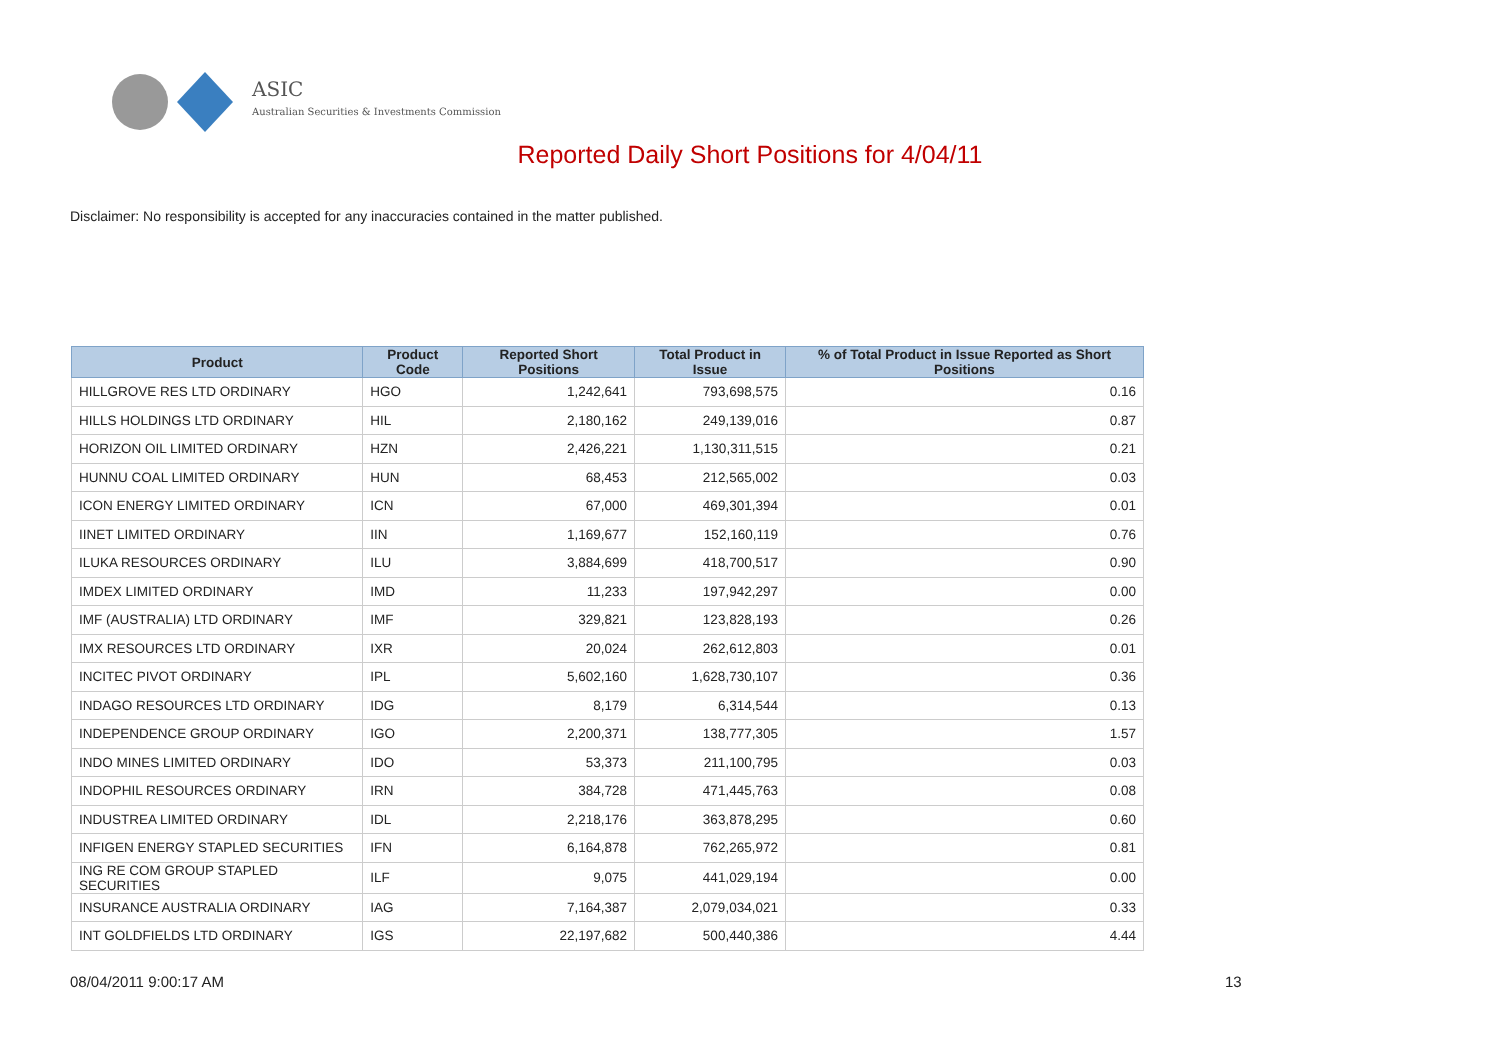ASIC
Australian Securities & Investments Commission
Reported Daily Short Positions for 4/04/11
Disclaimer: No responsibility is accepted for any inaccuracies contained in the matter published.
| Product | Product Code | Reported Short Positions | Total Product in Issue | % of Total Product in Issue Reported as Short Positions |
| --- | --- | --- | --- | --- |
| HILLGROVE RES LTD ORDINARY | HGO | 1,242,641 | 793,698,575 | 0.16 |
| HILLS HOLDINGS LTD ORDINARY | HIL | 2,180,162 | 249,139,016 | 0.87 |
| HORIZON OIL LIMITED ORDINARY | HZN | 2,426,221 | 1,130,311,515 | 0.21 |
| HUNNU COAL LIMITED ORDINARY | HUN | 68,453 | 212,565,002 | 0.03 |
| ICON ENERGY LIMITED ORDINARY | ICN | 67,000 | 469,301,394 | 0.01 |
| IINET LIMITED ORDINARY | IIN | 1,169,677 | 152,160,119 | 0.76 |
| ILUKA RESOURCES ORDINARY | ILU | 3,884,699 | 418,700,517 | 0.90 |
| IMDEX LIMITED ORDINARY | IMD | 11,233 | 197,942,297 | 0.00 |
| IMF (AUSTRALIA) LTD ORDINARY | IMF | 329,821 | 123,828,193 | 0.26 |
| IMX RESOURCES LTD ORDINARY | IXR | 20,024 | 262,612,803 | 0.01 |
| INCITEC PIVOT ORDINARY | IPL | 5,602,160 | 1,628,730,107 | 0.36 |
| INDAGO RESOURCES LTD ORDINARY | IDG | 8,179 | 6,314,544 | 0.13 |
| INDEPENDENCE GROUP ORDINARY | IGO | 2,200,371 | 138,777,305 | 1.57 |
| INDO MINES LIMITED ORDINARY | IDO | 53,373 | 211,100,795 | 0.03 |
| INDOPHIL RESOURCES ORDINARY | IRN | 384,728 | 471,445,763 | 0.08 |
| INDUSTREA LIMITED ORDINARY | IDL | 2,218,176 | 363,878,295 | 0.60 |
| INFIGEN ENERGY STAPLED SECURITIES | IFN | 6,164,878 | 762,265,972 | 0.81 |
| ING RE COM GROUP STAPLED SECURITIES | ILF | 9,075 | 441,029,194 | 0.00 |
| INSURANCE AUSTRALIA ORDINARY | IAG | 7,164,387 | 2,079,034,021 | 0.33 |
| INT GOLDFIELDS LTD ORDINARY | IGS | 22,197,682 | 500,440,386 | 4.44 |
08/04/2011 9:00:17 AM 13